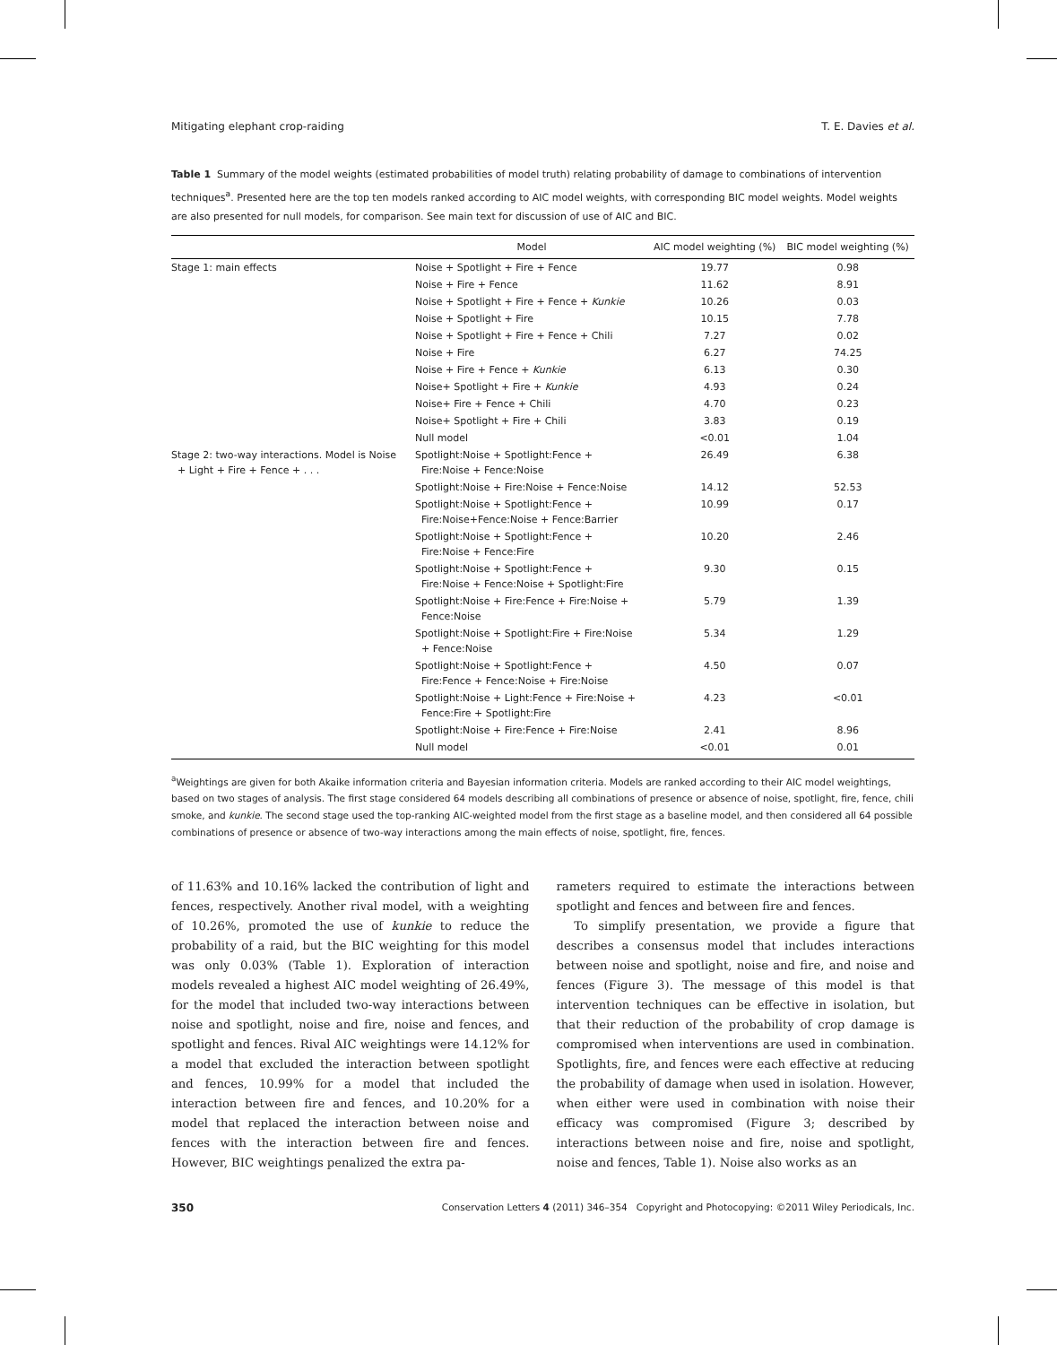Mitigating elephant crop-raiding T. E. Davies et al.
Table 1 Summary of the model weights (estimated probabilities of model truth) relating probability of damage to combinations of intervention techniques<sup>a</sup>. Presented here are the top ten models ranked according to AIC model weights, with corresponding BIC model weights. Model weights are also presented for null models, for comparison. See main text for discussion of use of AIC and BIC.
| | Model | AIC model weighting (%) | BIC model weighting (%) |
| --- | --- | --- | --- |
| Stage 1: main effects | Noise + Spotlight + Fire + Fence | 19.77 | 0.98 |
| | Noise + Fire + Fence | 11.62 | 8.91 |
| | Noise + Spotlight + Fire + Fence + Kunkie | 10.26 | 0.03 |
| | Noise + Spotlight + Fire | 10.15 | 7.78 |
| | Noise + Spotlight + Fire + Fence + Chili | 7.27 | 0.02 |
| | Noise + Fire | 6.27 | 74.25 |
| | Noise + Fire + Fence + Kunkie | 6.13 | 0.30 |
| | Noise+ Spotlight + Fire + Kunkie | 4.93 | 0.24 |
| | Noise+ Fire + Fence + Chili | 4.70 | 0.23 |
| | Noise+ Spotlight + Fire + Chili | 3.83 | 0.19 |
| | Null model | <0.01 | 1.04 |
| Stage 2: two-way interactions. Model is Noise + Light + Fire + Fence + . . . | Spotlight:Noise + Spotlight:Fence + Fire:Noise + Fence:Noise | 26.49 | 6.38 |
| | Spotlight:Noise + Fire:Noise + Fence:Noise | 14.12 | 52.53 |
| | Spotlight:Noise + Spotlight:Fence + Fire:Noise+Fence:Noise + Fence:Barrier | 10.99 | 0.17 |
| | Spotlight:Noise + Spotlight:Fence + Fire:Noise + Fence:Fire | 10.20 | 2.46 |
| | Spotlight:Noise + Spotlight:Fence + Fire:Noise + Fence:Noise + Spotlight:Fire | 9.30 | 0.15 |
| | Spotlight:Noise + Fire:Fence + Fire:Noise + Fence:Noise | 5.79 | 1.39 |
| | Spotlight:Noise + Spotlight:Fire + Fire:Noise + Fence:Noise | 5.34 | 1.29 |
| | Spotlight:Noise + Spotlight:Fence + Fire:Fence + Fence:Noise + Fire:Noise | 4.50 | 0.07 |
| | Spotlight:Noise + Light:Fence + Fire:Noise + Fence:Fire + Spotlight:Fire | 4.23 | <0.01 |
| | Spotlight:Noise + Fire:Fence + Fire:Noise | 2.41 | 8.96 |
| | Null model | <0.01 | 0.01 |
<sup>a</sup> Weightings are given for both Akaike information criteria and Bayesian information criteria. Models are ranked according to their AIC model weightings, based on two stages of analysis. The first stage considered 64 models describing all combinations of presence or absence of noise, spotlight, fire, fence, chili smoke, and kunkie. The second stage used the top-ranking AIC-weighted model from the first stage as a baseline model, and then considered all 64 possible combinations of presence or absence of two-way interactions among the main effects of noise, spotlight, fire, fences.
of 11.63% and 10.16% lacked the contribution of light and fences, respectively. Another rival model, with a weighting of 10.26%, promoted the use of kunkie to reduce the probability of a raid, but the BIC weighting for this model was only 0.03% (Table 1). Exploration of interaction models revealed a highest AIC model weighting of 26.49%, for the model that included two-way interactions between noise and spotlight, noise and fire, noise and fences, and spotlight and fences. Rival AIC weightings were 14.12% for a model that excluded the interaction between spotlight and fences, 10.99% for a model that included the interaction between fire and fences, and 10.20% for a model that replaced the interaction between noise and fences with the interaction between fire and fences. However, BIC weightings penalized the extra pa-
rameters required to estimate the interactions between spotlight and fences and between fire and fences.
To simplify presentation, we provide a figure that describes a consensus model that includes interactions between noise and spotlight, noise and fire, and noise and fences (Figure 3). The message of this model is that intervention techniques can be effective in isolation, but that their reduction of the probability of crop damage is compromised when interventions are used in combination. Spotlights, fire, and fences were each effective at reducing the probability of damage when used in isolation. However, when either were used in combination with noise their efficacy was compromised (Figure 3; described by interactions between noise and fire, noise and spotlight, noise and fences, Table 1). Noise also works as an
350 Conservation Letters 4 (2011) 346–354 Copyright and Photocopying: ©2011 Wiley Periodicals, Inc.